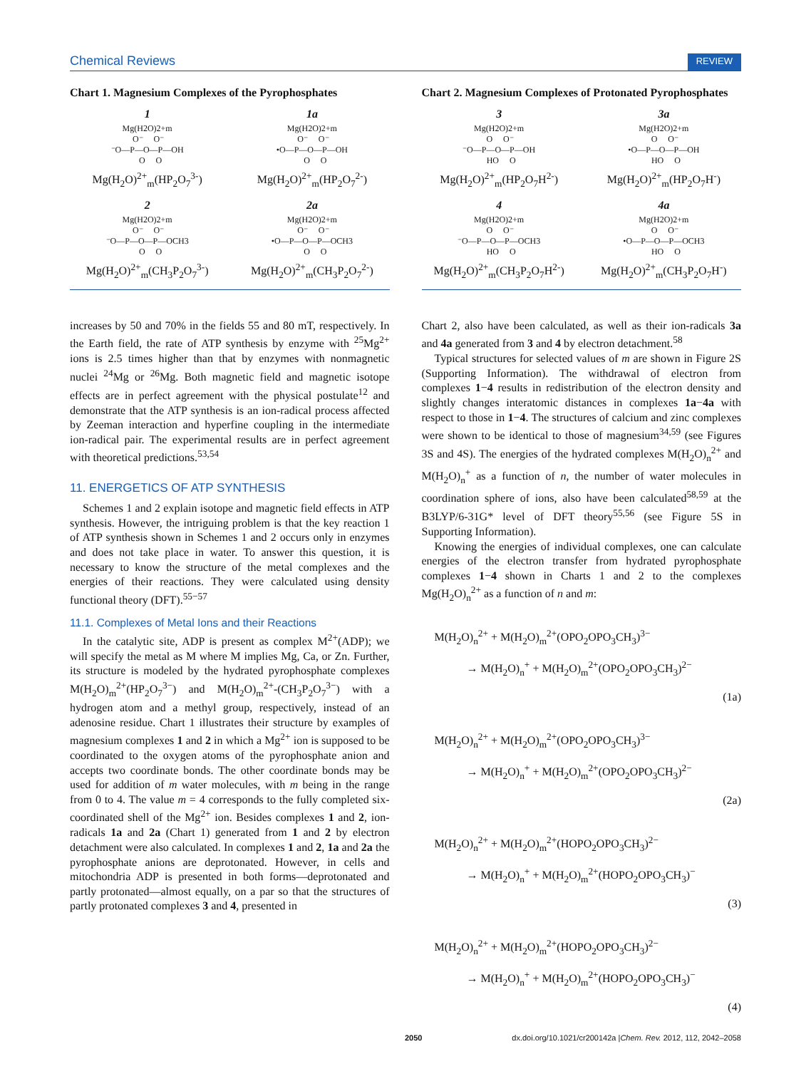Chemical Reviews REVIEW
Chart 1. Magnesium Complexes of the Pyrophosphates
1
Mg(H2O)2+m
 O⁻     O⁻
⁻O—P—O—P—OH
   O     O
Mg(H<sub>2</sub>O)<sup>2+</sup><sub>m</sub>(HP<sub>2</sub>O<sub>7</sub><sup>3-</sup>)
1a
Mg(H2O)2+m
 O⁻     O⁻
•O—P—O—P—OH
   O     O
Mg(H<sub>2</sub>O)<sup>2+</sup><sub>m</sub>(HP<sub>2</sub>O<sub>7</sub><sup>2-</sup>)
2
Mg(H2O)2+m
 O⁻     O⁻
⁻O—P—O—P—OCH3
   O     O
Mg(H<sub>2</sub>O)<sup>2+</sup><sub>m</sub>(CH<sub>3</sub>P<sub>2</sub>O<sub>7</sub><sup>3-</sup>)
2a
Mg(H2O)2+m
 O⁻     O⁻
•O—P—O—P—OCH3
   O     O
Mg(H<sub>2</sub>O)<sup>2+</sup><sub>m</sub>(CH<sub>3</sub>P<sub>2</sub>O<sub>7</sub><sup>2-</sup>)
increases by 50 and 70% in the fields 55 and 80 mT, respectively. In the Earth field, the rate of ATP synthesis by enzyme with <sup>25</sup>Mg<sup>2+</sup> ions is 2.5 times higher than that by enzymes with nonmagnetic nuclei <sup>24</sup>Mg or <sup>26</sup>Mg. Both magnetic field and magnetic isotope effects are in perfect agreement with the physical postulate<sup>12</sup> and demonstrate that the ATP synthesis is an ion-radical process affected by Zeeman interaction and hyperfine coupling in the intermediate ion-radical pair. The experimental results are in perfect agreement with theoretical predictions.<sup>53,54</sup>
11. ENERGETICS OF ATP SYNTHESIS
Schemes 1 and 2 explain isotope and magnetic field effects in ATP synthesis. However, the intriguing problem is that the key reaction 1 of ATP synthesis shown in Schemes 1 and 2 occurs only in enzymes and does not take place in water. To answer this question, it is necessary to know the structure of the metal complexes and the energies of their reactions. They were calculated using density functional theory (DFT).<sup>55−57</sup>
11.1. Complexes of Metal Ions and their Reactions
In the catalytic site, ADP is present as complex M<sup>2+</sup>(ADP); we will specify the metal as M where M implies Mg, Ca, or Zn. Further, its structure is modeled by the hydrated pyrophosphate complexes M(H<sub>2</sub>O)<sub>m</sub><sup>2+</sup>(HP<sub>2</sub>O<sub>7</sub><sup>3−</sup>) and M(H<sub>2</sub>O)<sub>m</sub><sup>2+</sup>-(CH<sub>3</sub>P<sub>2</sub>O<sub>7</sub><sup>3−</sup>) with a hydrogen atom and a methyl group, respectively, instead of an adenosine residue. Chart 1 illustrates their structure by examples of magnesium complexes 1 and 2 in which a Mg<sup>2+</sup> ion is supposed to be coordinated to the oxygen atoms of the pyrophosphate anion and accepts two coordinate bonds. The other coordinate bonds may be used for addition of m water molecules, with m being in the range from 0 to 4. The value m = 4 corresponds to the fully completed six-coordinated shell of the Mg<sup>2+</sup> ion. Besides complexes 1 and 2, ion-radicals 1a and 2a (Chart 1) generated from 1 and 2 by electron detachment were also calculated. In complexes 1 and 2, 1a and 2a the pyrophosphate anions are deprotonated. However, in cells and mitochondria ADP is presented in both forms—deprotonated and partly protonated—almost equally, on a par so that the structures of partly protonated complexes 3 and 4, presented in
Chart 2. Magnesium Complexes of Protonated Pyrophosphates
3
Mg(H2O)2+m
 O     O⁻
⁻O—P—O—P—OH
  HO     O
Mg(H<sub>2</sub>O)<sup>2+</sup><sub>m</sub>(HP<sub>2</sub>O<sub>7</sub>H<sup>2-</sup>)
3a
Mg(H2O)2+m
 O     O⁻
•O—P—O—P—OH
  HO     O
Mg(H<sub>2</sub>O)<sup>2+</sup><sub>m</sub>(HP<sub>2</sub>O<sub>7</sub>H<sup>-</sup>)
4
Mg(H2O)2+m
 O     O⁻
⁻O—P—O—P—OCH3
  HO     O
Mg(H<sub>2</sub>O)<sup>2+</sup><sub>m</sub>(CH<sub>3</sub>P<sub>2</sub>O<sub>7</sub>H<sup>2-</sup>)
4a
Mg(H2O)2+m
 O     O⁻
•O—P—O—P—OCH3
  HO     O
Mg(H<sub>2</sub>O)<sup>2+</sup><sub>m</sub>(CH<sub>3</sub>P<sub>2</sub>O<sub>7</sub>H<sup>-</sup>)
Chart 2, also have been calculated, as well as their ion-radicals 3a and 4a generated from 3 and 4 by electron detachment.<sup>58</sup>
Typical structures for selected values of m are shown in Figure 2S (Supporting Information). The withdrawal of electron from complexes 1−4 results in redistribution of the electron density and slightly changes interatomic distances in complexes 1a−4a with respect to those in 1−4. The structures of calcium and zinc complexes were shown to be identical to those of magnesium<sup>34,59</sup> (see Figures 3S and 4S). The energies of the hydrated complexes M(H<sub>2</sub>O)<sub>n</sub><sup>2+</sup> and M(H<sub>2</sub>O)<sub>n</sub><sup>+</sup> as a function of n, the number of water molecules in coordination sphere of ions, also have been calculated<sup>58,59</sup> at the B3LYP/6-31G* level of DFT theory<sup>55,56</sup> (see Figure 5S in Supporting Information).
Knowing the energies of individual complexes, one can calculate energies of the electron transfer from hydrated pyrophosphate complexes 1−4 shown in Charts 1 and 2 to the complexes Mg(H<sub>2</sub>O)<sub>n</sub><sup>2+</sup> as a function of n and m:
M(H<sub>2</sub>O)<sub>n</sub><sup>2+</sup> + M(H<sub>2</sub>O)<sub>m</sub><sup>2+</sup>(OPO<sub>2</sub>OPO<sub>3</sub>CH<sub>3</sub>)<sup>3−</sup>
→ M(H<sub>2</sub>O)<sub>n</sub><sup>+</sup> + M(H<sub>2</sub>O)<sub>m</sub><sup>2+</sup>(OPO<sub>2</sub>OPO<sub>3</sub>CH<sub>3</sub>)<sup>2−</sup>
(1a)
M(H<sub>2</sub>O)<sub>n</sub><sup>2+</sup> + M(H<sub>2</sub>O)<sub>m</sub><sup>2+</sup>(OPO<sub>2</sub>OPO<sub>3</sub>CH<sub>3</sub>)<sup>3−</sup>
→ M(H<sub>2</sub>O)<sub>n</sub><sup>+</sup> + M(H<sub>2</sub>O)<sub>m</sub><sup>2+</sup>(OPO<sub>2</sub>OPO<sub>3</sub>CH<sub>3</sub>)<sup>2−</sup>
(2a)
M(H<sub>2</sub>O)<sub>n</sub><sup>2+</sup> + M(H<sub>2</sub>O)<sub>m</sub><sup>2+</sup>(HOPO<sub>2</sub>OPO<sub>3</sub>CH<sub>3</sub>)<sup>2−</sup>
→ M(H<sub>2</sub>O)<sub>n</sub><sup>+</sup> + M(H<sub>2</sub>O)<sub>m</sub><sup>2+</sup>(HOPO<sub>2</sub>OPO<sub>3</sub>CH<sub>3</sub>)<sup>−</sup>
(3)
M(H<sub>2</sub>O)<sub>n</sub><sup>2+</sup> + M(H<sub>2</sub>O)<sub>m</sub><sup>2+</sup>(HOPO<sub>2</sub>OPO<sub>3</sub>CH<sub>3</sub>)<sup>2−</sup>
→ M(H<sub>2</sub>O)<sub>n</sub><sup>+</sup> + M(H<sub>2</sub>O)<sub>m</sub><sup>2+</sup>(HOPO<sub>2</sub>OPO<sub>3</sub>CH<sub>3</sub>)<sup>−</sup>
(4)
2050 dx.doi.org/10.1021/cr200142a |Chem. Rev. 2012, 112, 2042–2058